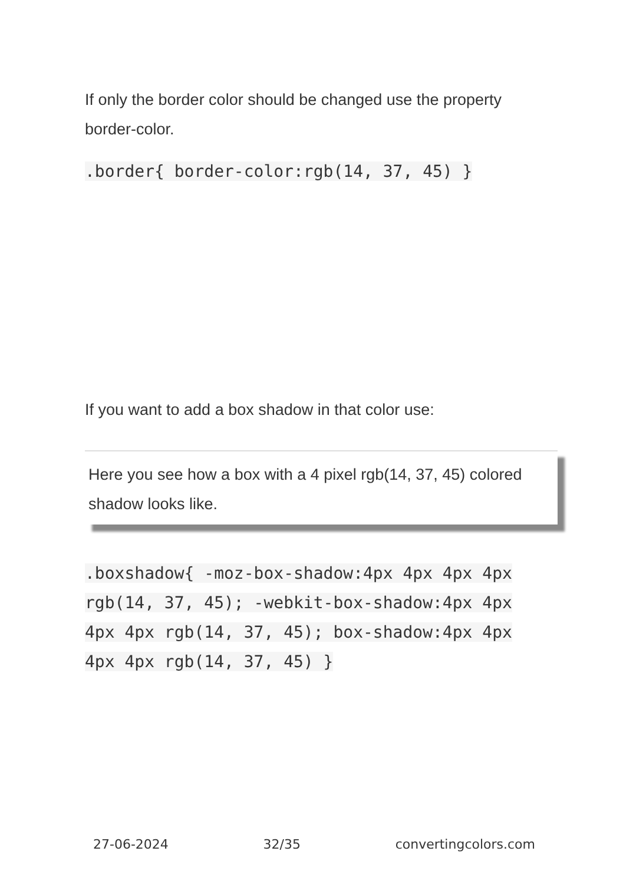If only the border color should be changed use the property border-color.
.border{ border-color:rgb(14, 37, 45) }
If you want to add a box shadow in that color use:
Here you see how a box with a 4 pixel rgb(14, 37, 45) colored shadow looks like.
.boxshadow{ -moz-box-shadow:4px 4px 4px 4px rgb(14, 37, 45); -webkit-box-shadow:4px 4px 4px 4px rgb(14, 37, 45); box-shadow:4px 4px 4px 4px rgb(14, 37, 45) }
27-06-2024 32/35 convertingcolors.com